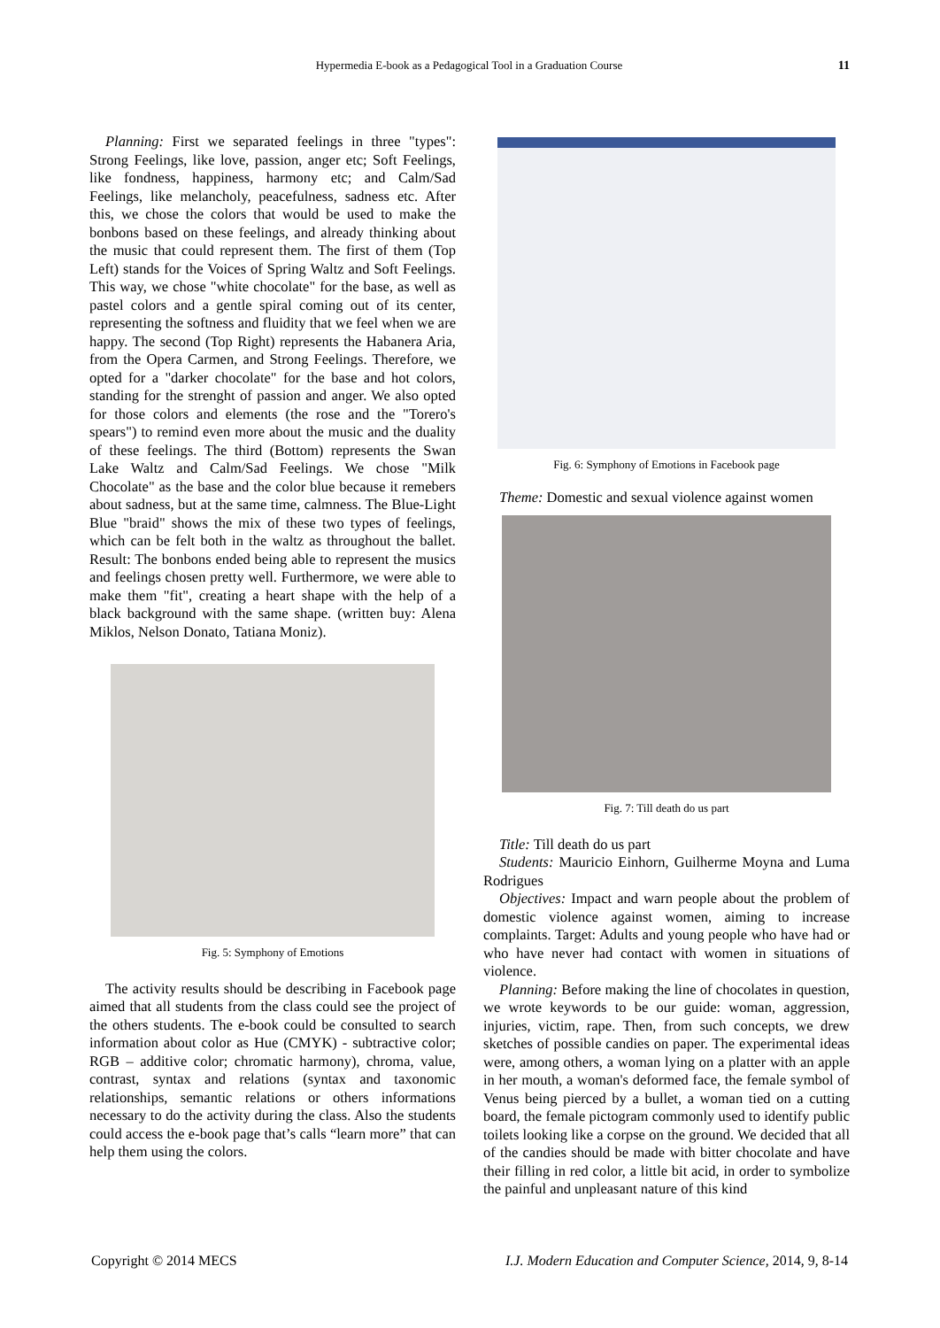Hypermedia E-book as a Pedagogical Tool in a Graduation Course 11
Planning: First we separated feelings in three "types": Strong Feelings, like love, passion, anger etc; Soft Feelings, like fondness, happiness, harmony etc; and Calm/Sad Feelings, like melancholy, peacefulness, sadness etc. After this, we chose the colors that would be used to make the bonbons based on these feelings, and already thinking about the music that could represent them. The first of them (Top Left) stands for the Voices of Spring Waltz and Soft Feelings. This way, we chose "white chocolate" for the base, as well as pastel colors and a gentle spiral coming out of its center, representing the softness and fluidity that we feel when we are happy. The second (Top Right) represents the Habanera Aria, from the Opera Carmen, and Strong Feelings. Therefore, we opted for a "darker chocolate" for the base and hot colors, standing for the strenght of passion and anger. We also opted for those colors and elements (the rose and the "Torero's spears") to remind even more about the music and the duality of these feelings. The third (Bottom) represents the Swan Lake Waltz and Calm/Sad Feelings. We chose "Milk Chocolate" as the base and the color blue because it remebers about sadness, but at the same time, calmness. The Blue-Light Blue "braid" shows the mix of these two types of feelings, which can be felt both in the waltz as throughout the ballet. Result: The bonbons ended being able to represent the musics and feelings chosen pretty well. Furthermore, we were able to make them "fit", creating a heart shape with the help of a black background with the same shape. (written buy: Alena Miklos, Nelson Donato, Tatiana Moniz).
Fig. 5: Symphony of Emotions
The activity results should be describing in Facebook page aimed that all students from the class could see the project of the others students. The e-book could be consulted to search information about color as Hue (CMYK) - subtractive color; RGB – additive color; chromatic harmony), chroma, value, contrast, syntax and relations (syntax and taxonomic relationships, semantic relations or others informations necessary to do the activity during the class. Also the students could access the e-book page that’s calls “learn more” that can help them using the colors.
Fig. 6: Symphony of Emotions in Facebook page
Theme: Domestic and sexual violence against women
Fig. 7: Till death do us part
Title: Till death do us part
Students: Mauricio Einhorn, Guilherme Moyna and Luma Rodrigues
Objectives: Impact and warn people about the problem of domestic violence against women, aiming to increase complaints. Target: Adults and young people who have had or who have never had contact with women in situations of violence.
Planning: Before making the line of chocolates in question, we wrote keywords to be our guide: woman, aggression, injuries, victim, rape. Then, from such concepts, we drew sketches of possible candies on paper. The experimental ideas were, among others, a woman lying on a platter with an apple in her mouth, a woman's deformed face, the female symbol of Venus being pierced by a bullet, a woman tied on a cutting board, the female pictogram commonly used to identify public toilets looking like a corpse on the ground. We decided that all of the candies should be made with bitter chocolate and have their filling in red color, a little bit acid, in order to symbolize the painful and unpleasant nature of this kind
Copyright © 2014 MECS I.J. Modern Education and Computer Science, 2014, 9, 8-14